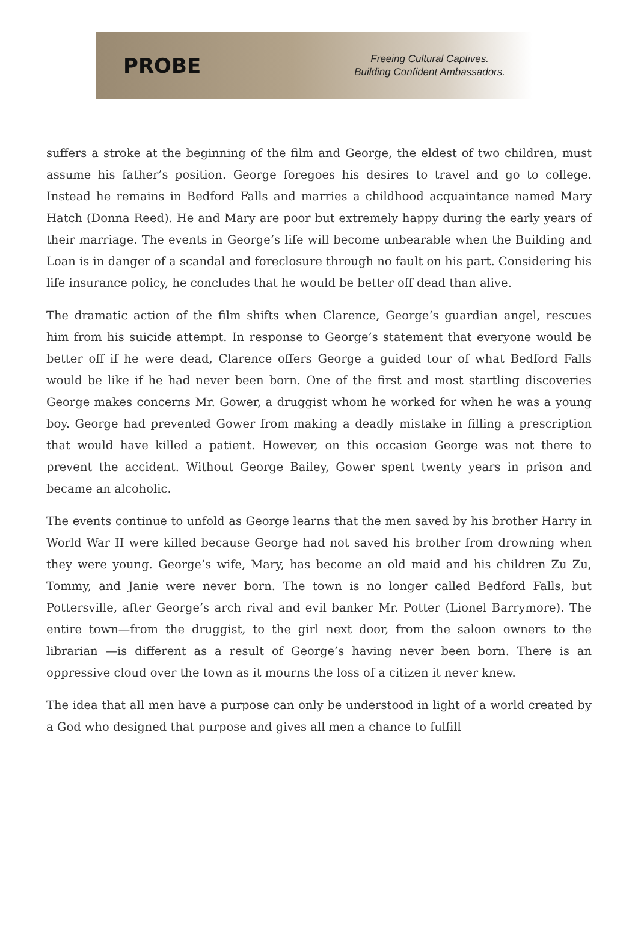PROBE
Freeing Cultural Captives.
Building Confident Ambassadors.
suffers a stroke at the beginning of the film and George, the eldest of two children, must assume his father’s position. George foregoes his desires to travel and go to college. Instead he remains in Bedford Falls and marries a childhood acquaintance named Mary Hatch (Donna Reed). He and Mary are poor but extremely happy during the early years of their marriage. The events in George’s life will become unbearable when the Building and Loan is in danger of a scandal and foreclosure through no fault on his part. Considering his life insurance policy, he concludes that he would be better off dead than alive.
The dramatic action of the film shifts when Clarence, George’s guardian angel, rescues him from his suicide attempt. In response to George’s statement that everyone would be better off if he were dead, Clarence offers George a guided tour of what Bedford Falls would be like if he had never been born. One of the first and most startling discoveries George makes concerns Mr. Gower, a druggist whom he worked for when he was a young boy. George had prevented Gower from making a deadly mistake in filling a prescription that would have killed a patient. However, on this occasion George was not there to prevent the accident. Without George Bailey, Gower spent twenty years in prison and became an alcoholic.
The events continue to unfold as George learns that the men saved by his brother Harry in World War II were killed because George had not saved his brother from drowning when they were young. George’s wife, Mary, has become an old maid and his children Zu Zu, Tommy, and Janie were never born. The town is no longer called Bedford Falls, but Pottersville, after George’s arch rival and evil banker Mr. Potter (Lionel Barrymore). The entire town—from the druggist, to the girl next door, from the saloon owners to the librarian —is different as a result of George’s having never been born. There is an oppressive cloud over the town as it mourns the loss of a citizen it never knew.
The idea that all men have a purpose can only be understood in light of a world created by a God who designed that purpose and gives all men a chance to fulfill